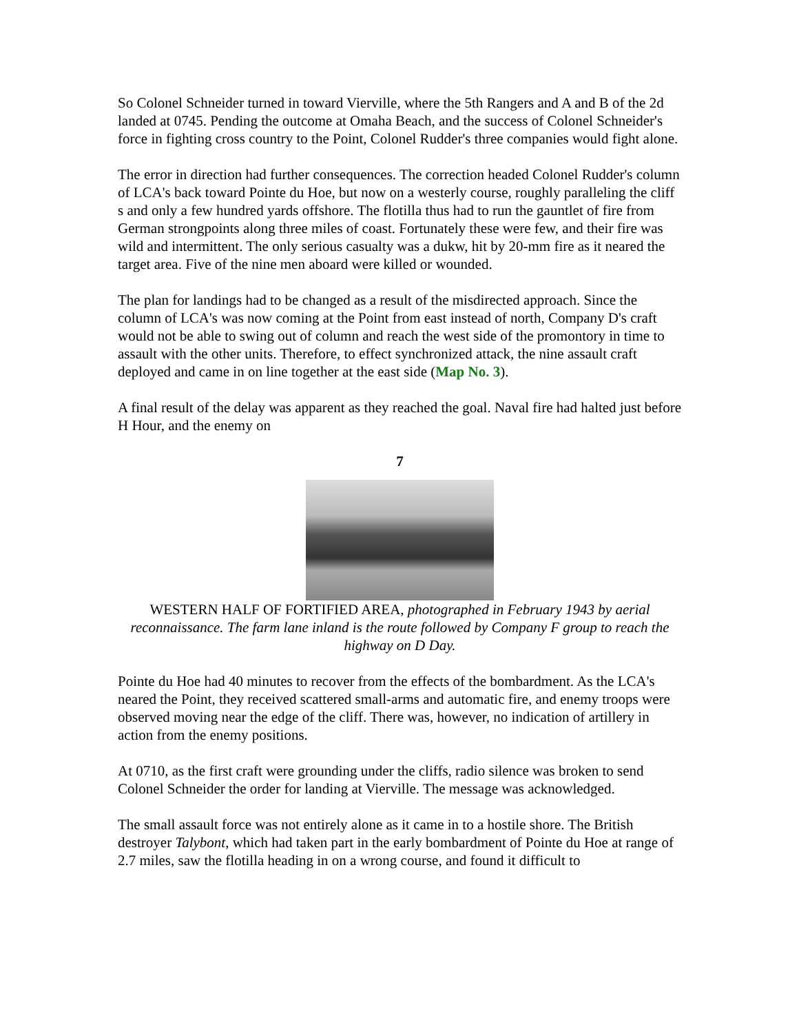So Colonel Schneider turned in toward Vierville, where the 5th Rangers and A and B of the 2d landed at 0745. Pending the outcome at Omaha Beach, and the success of Colonel Schneider's force in fighting cross country to the Point, Colonel Rudder's three companies would fight alone.
The error in direction had further consequences. The correction headed Colonel Rudder's column of LCA's back toward Pointe du Hoe, but now on a westerly course, roughly paralleling the cliff s and only a few hundred yards offshore. The flotilla thus had to run the gauntlet of fire from German strongpoints along three miles of coast. Fortunately these were few, and their fire was wild and intermittent. The only serious casualty was a dukw, hit by 20-mm fire as it neared the target area. Five of the nine men aboard were killed or wounded.
The plan for landings had to be changed as a result of the misdirected approach. Since the column of LCA's was now coming at the Point from east instead of north, Company D's craft would not be able to swing out of column and reach the west side of the promontory in time to assault with the other units. Therefore, to effect synchronized attack, the nine assault craft deployed and came in on line together at the east side (Map No. 3).
A final result of the delay was apparent as they reached the goal. Naval fire had halted just before H Hour, and the enemy on
7
WESTERN HALF OF FORTIFIED AREA, photographed in February 1943 by aerial reconnaissance. The farm lane inland is the route followed by Company F group to reach the highway on D Day.
Pointe du Hoe had 40 minutes to recover from the effects of the bombardment. As the LCA's neared the Point, they received scattered small-arms and automatic fire, and enemy troops were observed moving near the edge of the cliff. There was, however, no indication of artillery in action from the enemy positions.
At 0710, as the first craft were grounding under the cliffs, radio silence was broken to send Colonel Schneider the order for landing at Vierville. The message was acknowledged.
The small assault force was not entirely alone as it came in to a hostile shore. The British destroyer Talybont, which had taken part in the early bombardment of Pointe du Hoe at range of 2.7 miles, saw the flotilla heading in on a wrong course, and found it difficult to